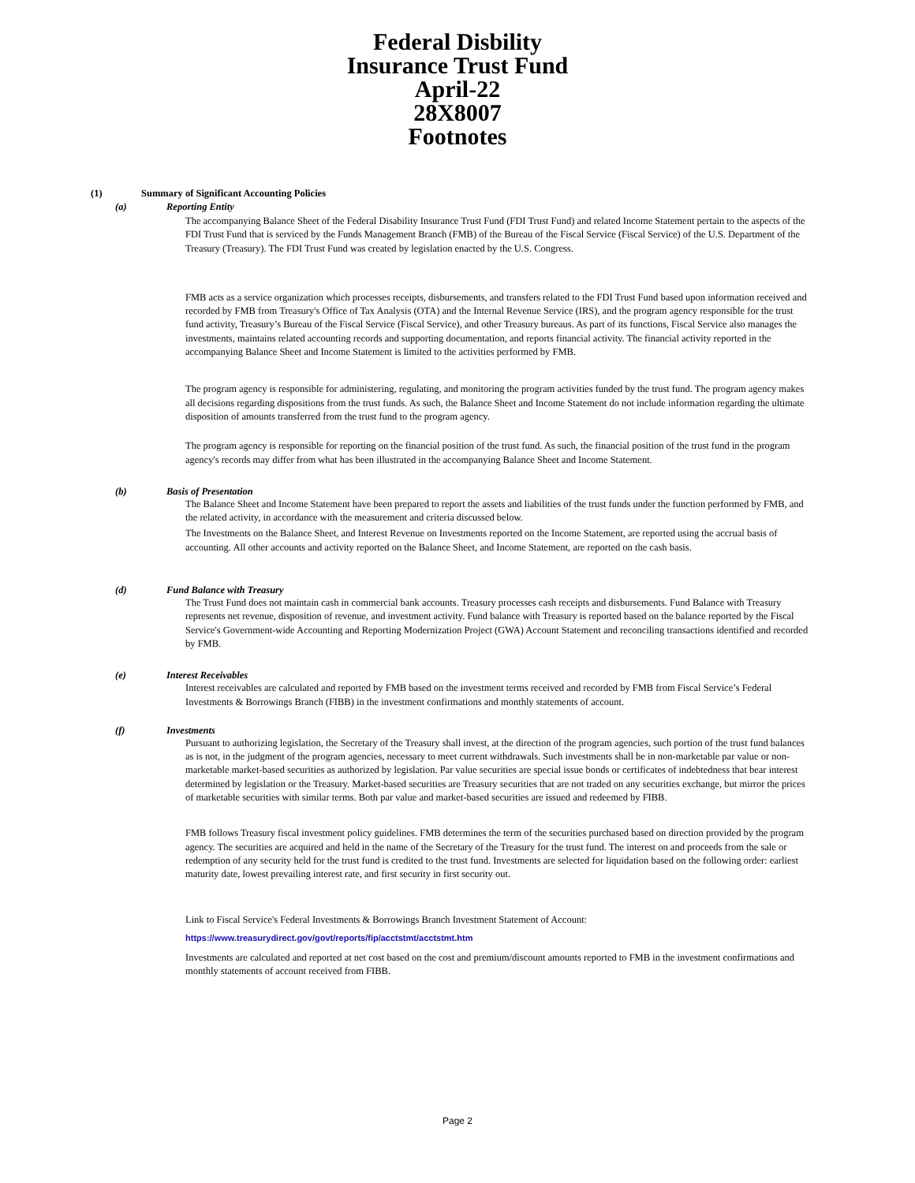Federal Disbility
Insurance Trust Fund
April-22
28X8007
Footnotes
(1) Summary of Significant Accounting Policies
(a) Reporting Entity
The accompanying Balance Sheet of the Federal Disability Insurance Trust Fund (FDI Trust Fund) and related Income Statement pertain to the aspects of the FDI Trust Fund that is serviced by the Funds Management Branch (FMB) of the Bureau of the Fiscal Service (Fiscal Service) of the U.S. Department of the Treasury (Treasury). The FDI Trust Fund was created by legislation enacted by the U.S. Congress.
FMB acts as a service organization which processes receipts, disbursements, and transfers related to the FDI Trust Fund based upon information received and recorded by FMB from Treasury's Office of Tax Analysis (OTA) and the Internal Revenue Service (IRS), and the program agency responsible for the trust fund activity, Treasury’s Bureau of the Fiscal Service (Fiscal Service), and other Treasury bureaus. As part of its functions, Fiscal Service also manages the investments, maintains related accounting records and supporting documentation, and reports financial activity. The financial activity reported in the accompanying Balance Sheet and Income Statement is limited to the activities performed by FMB.
The program agency is responsible for administering, regulating, and monitoring the program activities funded by the trust fund. The program agency makes all decisions regarding dispositions from the trust funds. As such, the Balance Sheet and Income Statement do not include information regarding the ultimate disposition of amounts transferred from the trust fund to the program agency.
The program agency is responsible for reporting on the financial position of the trust fund. As such, the financial position of the trust fund in the program agency's records may differ from what has been illustrated in the accompanying Balance Sheet and Income Statement.
(b) Basis of Presentation
The Balance Sheet and Income Statement have been prepared to report the assets and liabilities of the trust funds under the function performed by FMB, and the related activity, in accordance with the measurement and criteria discussed below.
The Investments on the Balance Sheet, and Interest Revenue on Investments reported on the Income Statement, are reported using the accrual basis of accounting. All other accounts and activity reported on the Balance Sheet, and Income Statement, are reported on the cash basis.
(d) Fund Balance with Treasury
The Trust Fund does not maintain cash in commercial bank accounts. Treasury processes cash receipts and disbursements. Fund Balance with Treasury represents net revenue, disposition of revenue, and investment activity. Fund balance with Treasury is reported based on the balance reported by the Fiscal Service's Government-wide Accounting and Reporting Modernization Project (GWA) Account Statement and reconciling transactions identified and recorded by FMB.
(e) Interest Receivables
Interest receivables are calculated and reported by FMB based on the investment terms received and recorded by FMB from Fiscal Service’s Federal Investments & Borrowings Branch (FIBB) in the investment confirmations and monthly statements of account.
(f) Investments
Pursuant to authorizing legislation, the Secretary of the Treasury shall invest, at the direction of the program agencies, such portion of the trust fund balances as is not, in the judgment of the program agencies, necessary to meet current withdrawals. Such investments shall be in non-marketable par value or non-marketable market-based securities as authorized by legislation. Par value securities are special issue bonds or certificates of indebtedness that bear interest determined by legislation or the Treasury. Market-based securities are Treasury securities that are not traded on any securities exchange, but mirror the prices of marketable securities with similar terms. Both par value and market-based securities are issued and redeemed by FIBB.
FMB follows Treasury fiscal investment policy guidelines. FMB determines the term of the securities purchased based on direction provided by the program agency. The securities are acquired and held in the name of the Secretary of the Treasury for the trust fund. The interest on and proceeds from the sale or redemption of any security held for the trust fund is credited to the trust fund. Investments are selected for liquidation based on the following order: earliest maturity date, lowest prevailing interest rate, and first security in first security out.
Link to Fiscal Service's Federal Investments & Borrowings Branch Investment Statement of Account:
https://www.treasurydirect.gov/govt/reports/fip/acctstmt/acctstmt.htm
Investments are calculated and reported at net cost based on the cost and premium/discount amounts reported to FMB in the investment confirmations and monthly statements of account received from FIBB.
Page 2